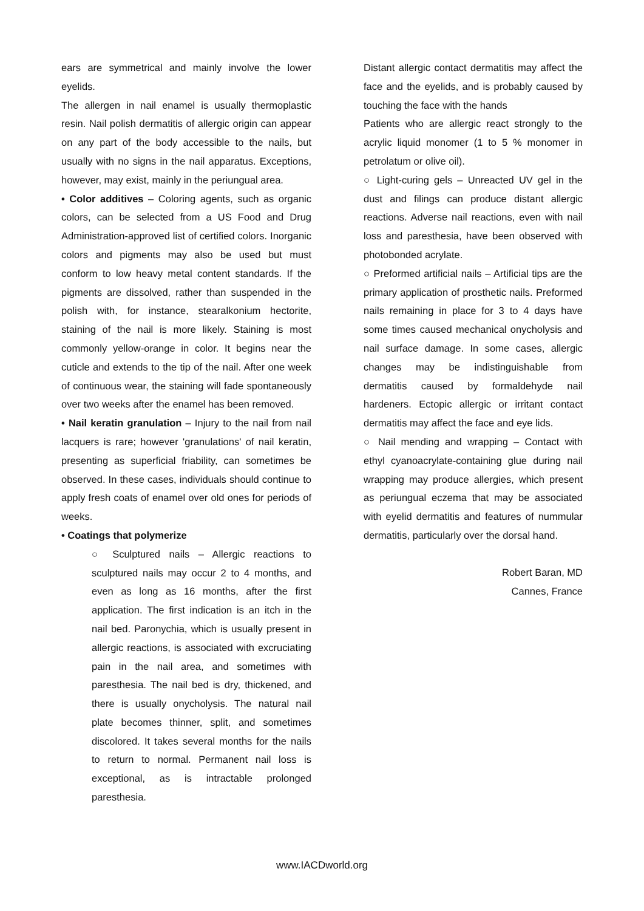ears are symmetrical and mainly involve the lower eyelids.
The allergen in nail enamel is usually thermoplastic resin. Nail polish dermatitis of allergic origin can appear on any part of the body accessible to the nails, but usually with no signs in the nail apparatus. Exceptions, however, may exist, mainly in the periungual area.
• Color additives – Coloring agents, such as organic colors, can be selected from a US Food and Drug Administration-approved list of certified colors. Inorganic colors and pigments may also be used but must conform to low heavy metal content standards. If the pigments are dissolved, rather than suspended in the polish with, for instance, stearalkonium hectorite, staining of the nail is more likely. Staining is most commonly yellow-orange in color. It begins near the cuticle and extends to the tip of the nail. After one week of continuous wear, the staining will fade spontaneously over two weeks after the enamel has been removed.
• Nail keratin granulation – Injury to the nail from nail lacquers is rare; however 'granulations' of nail keratin, presenting as superficial friability, can sometimes be observed. In these cases, individuals should continue to apply fresh coats of enamel over old ones for periods of weeks.
• Coatings that polymerize
○ Sculptured nails – Allergic reactions to sculptured nails may occur 2 to 4 months, and even as long as 16 months, after the first application. The first indication is an itch in the nail bed. Paronychia, which is usually present in allergic reactions, is associated with excruciating pain in the nail area, and sometimes with paresthesia. The nail bed is dry, thickened, and there is usually onycholysis. The natural nail plate becomes thinner, split, and sometimes discolored. It takes several months for the nails to return to normal. Permanent nail loss is exceptional, as is intractable prolonged paresthesia.
Distant allergic contact dermatitis may affect the face and the eyelids, and is probably caused by touching the face with the hands
Patients who are allergic react strongly to the acrylic liquid monomer (1 to 5 % monomer in petrolatum or olive oil).
○ Light-curing gels – Unreacted UV gel in the dust and filings can produce distant allergic reactions. Adverse nail reactions, even with nail loss and paresthesia, have been observed with photobonded acrylate.
○ Preformed artificial nails – Artificial tips are the primary application of prosthetic nails. Preformed nails remaining in place for 3 to 4 days have some times caused mechanical onycholysis and nail surface damage. In some cases, allergic changes may be indistinguishable from dermatitis caused by formaldehyde nail hardeners. Ectopic allergic or irritant contact dermatitis may affect the face and eye lids.
○ Nail mending and wrapping – Contact with ethyl cyanoacrylate-containing glue during nail wrapping may produce allergies, which present as periungual eczema that may be associated with eyelid dermatitis and features of nummular dermatitis, particularly over the dorsal hand.
Robert Baran, MD
Cannes, France
www.IACDworld.org